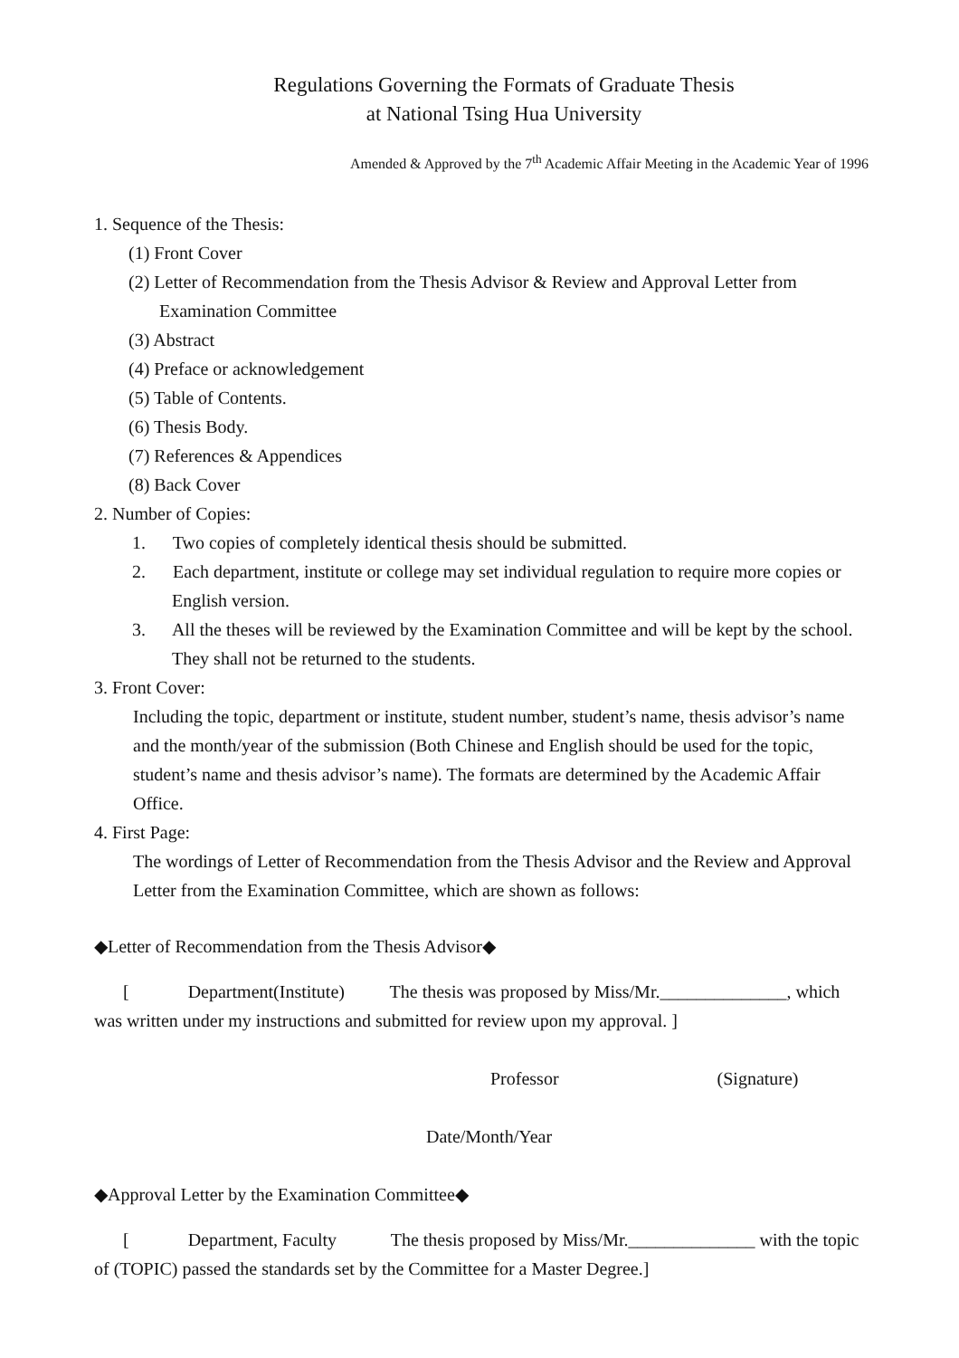Regulations Governing the Formats of Graduate Thesis
at National Tsing Hua University
Amended & Approved by the 7<sup>th</sup> Academic Affair Meeting in the Academic Year of 1996
1. Sequence of the Thesis:
(1) Front Cover
(2) Letter of Recommendation from the Thesis Advisor & Review and Approval Letter from Examination Committee
(3) Abstract
(4) Preface or acknowledgement
(5) Table of Contents.
(6) Thesis Body.
(7) References & Appendices
(8) Back Cover
2. Number of Copies:
1. Two copies of completely identical thesis should be submitted.
2. Each department, institute or college may set individual regulation to require more copies or English version.
3. All the theses will be reviewed by the Examination Committee and will be kept by the school. They shall not be returned to the students.
3. Front Cover:
Including the topic, department or institute, student number, student’s name, thesis advisor’s name and the month/year of the submission (Both Chinese and English should be used for the topic, student’s name and thesis advisor’s name). The formats are determined by the Academic Affair Office.
4. First Page:
The wordings of Letter of Recommendation from the Thesis Advisor and the Review and Approval Letter from the Examination Committee, which are shown as follows:
◆Letter of Recommendation from the Thesis Advisor◆
[ Department(Institute) The thesis was proposed by Miss/Mr.______________, which was written under my instructions and submitted for review upon my approval. ]
Professor (Signature)
Date/Month/Year
◆Approval Letter by the Examination Committee◆
[ Department, Faculty The thesis proposed by Miss/Mr.______________ with the topic of (TOPIC) passed the standards set by the Committee for a Master Degree.]